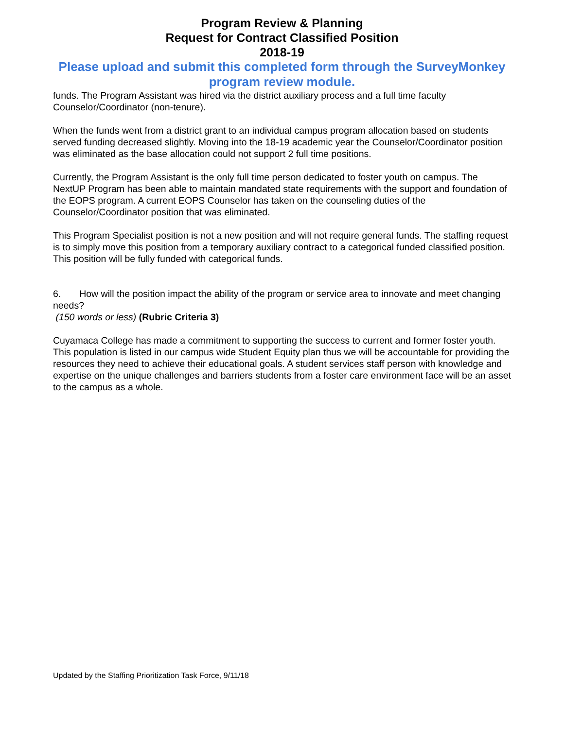Program Review & Planning
Request for Contract Classified Position
2018-19
Please upload and submit this completed form through the SurveyMonkey program review module.
funds. The Program Assistant was hired via the district auxiliary process and a full time faculty Counselor/Coordinator (non-tenure).
When the funds went from a district grant to an individual campus program allocation based on students served funding decreased slightly. Moving into the 18-19 academic year the Counselor/Coordinator position was eliminated as the base allocation could not support 2 full time positions.
Currently, the Program Assistant is the only full time person dedicated to foster youth on campus. The NextUP Program has been able to maintain mandated state requirements with the support and foundation of the EOPS program. A current EOPS Counselor has taken on the counseling duties of the Counselor/Coordinator position that was eliminated.
This Program Specialist position is not a new position and will not require general funds. The staffing request is to simply move this position from a temporary auxiliary contract to a categorical funded classified position. This position will be fully funded with categorical funds.
6. How will the position impact the ability of the program or service area to innovate and meet changing needs?
(150 words or less) (Rubric Criteria 3)
Cuyamaca College has made a commitment to supporting the success to current and former foster youth. This population is listed in our campus wide Student Equity plan thus we will be accountable for providing the resources they need to achieve their educational goals. A student services staff person with knowledge and expertise on the unique challenges and barriers students from a foster care environment face will be an asset to the campus as a whole.
Updated by the Staffing Prioritization Task Force, 9/11/18